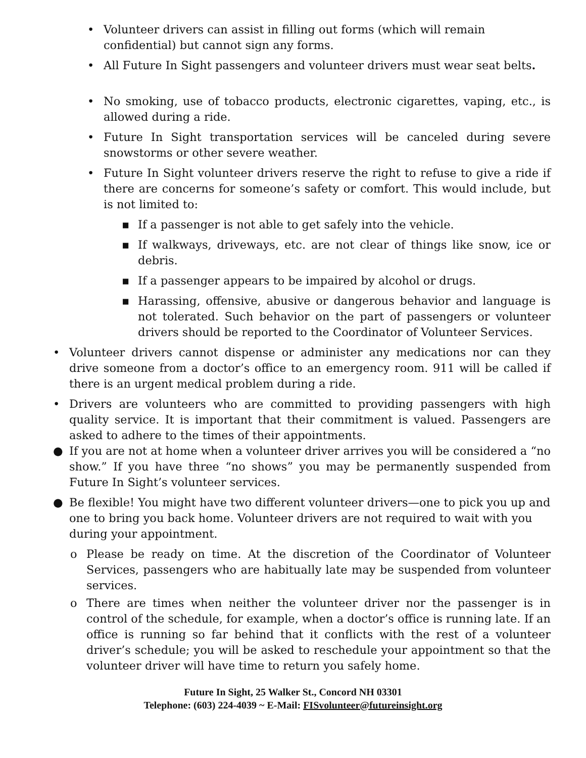• Volunteer drivers can assist in filling out forms (which will remain confidential) but cannot sign any forms.
• All Future In Sight passengers and volunteer drivers must wear seat belts.
• No smoking, use of tobacco products, electronic cigarettes, vaping, etc., is allowed during a ride.
• Future In Sight transportation services will be canceled during severe snowstorms or other severe weather.
• Future In Sight volunteer drivers reserve the right to refuse to give a ride if there are concerns for someone’s safety or comfort. This would include, but is not limited to:
▪ If a passenger is not able to get safely into the vehicle.
▪ If walkways, driveways, etc. are not clear of things like snow, ice or debris.
▪ If a passenger appears to be impaired by alcohol or drugs.
▪ Harassing, offensive, abusive or dangerous behavior and language is not tolerated. Such behavior on the part of passengers or volunteer drivers should be reported to the Coordinator of Volunteer Services.
• Volunteer drivers cannot dispense or administer any medications nor can they drive someone from a doctor’s office to an emergency room. 911 will be called if there is an urgent medical problem during a ride.
• Drivers are volunteers who are committed to providing passengers with high quality service. It is important that their commitment is valued. Passengers are asked to adhere to the times of their appointments.
● If you are not at home when a volunteer driver arrives you will be considered a “no show.” If you have three “no shows” you may be permanently suspended from Future In Sight’s volunteer services.
● Be flexible! You might have two different volunteer drivers—one to pick you up and one to bring you back home. Volunteer drivers are not required to wait with you during your appointment.
o Please be ready on time. At the discretion of the Coordinator of Volunteer Services, passengers who are habitually late may be suspended from volunteer services.
o There are times when neither the volunteer driver nor the passenger is in control of the schedule, for example, when a doctor’s office is running late. If an office is running so far behind that it conflicts with the rest of a volunteer driver’s schedule; you will be asked to reschedule your appointment so that the volunteer driver will have time to return you safely home.
Future In Sight, 25 Walker St., Concord NH 03301
Telephone: (603) 224-4039 ~ E-Mail: FISvolunteer@futureinsight.org